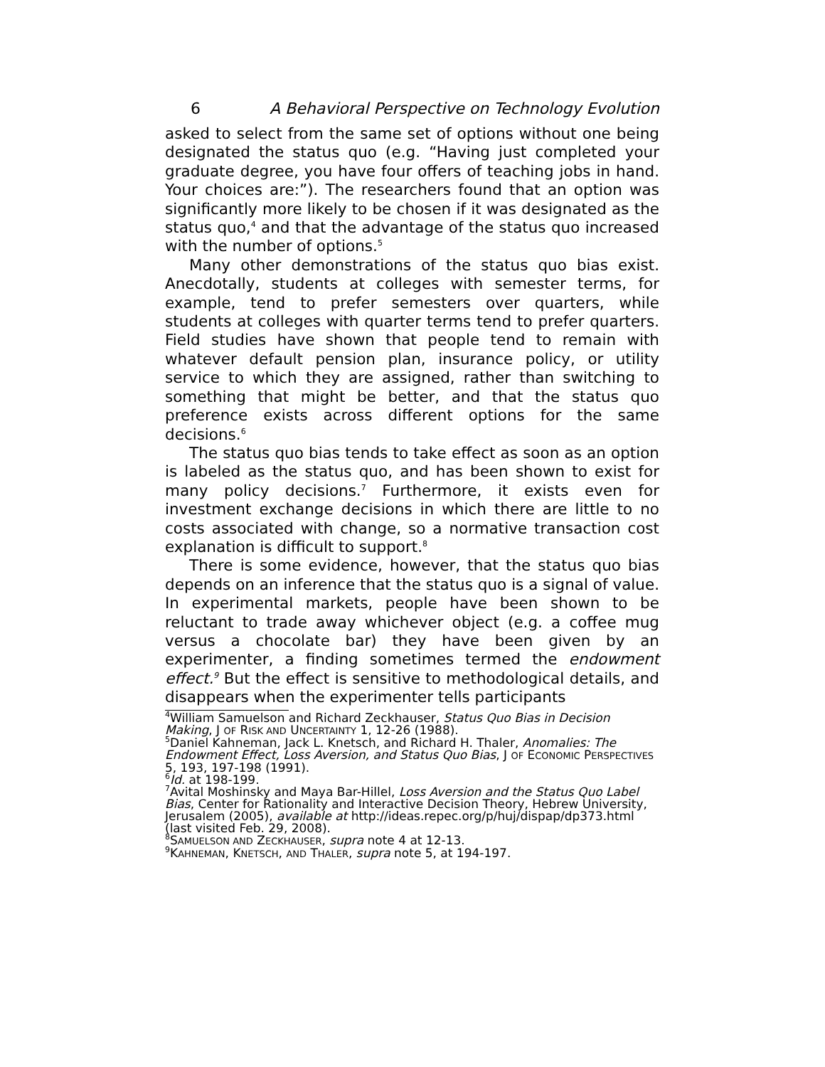6 A Behavioral Perspective on Technology Evolution
asked to select from the same set of options without one being designated the status quo (e.g. “Having just completed your graduate degree, you have four offers of teaching jobs in hand. Your choices are:”). The researchers found that an option was significantly more likely to be chosen if it was designated as the status quo,<sup>4</sup> and that the advantage of the status quo increased with the number of options.<sup>5</sup>
Many other demonstrations of the status quo bias exist. Anecdotally, students at colleges with semester terms, for example, tend to prefer semesters over quarters, while students at colleges with quarter terms tend to prefer quarters. Field studies have shown that people tend to remain with whatever default pension plan, insurance policy, or utility service to which they are assigned, rather than switching to something that might be better, and that the status quo preference exists across different options for the same decisions.<sup>6</sup>
The status quo bias tends to take effect as soon as an option is labeled as the status quo, and has been shown to exist for many policy decisions.<sup>7</sup> Furthermore, it exists even for investment exchange decisions in which there are little to no costs associated with change, so a normative transaction cost explanation is difficult to support.<sup>8</sup>
There is some evidence, however, that the status quo bias depends on an inference that the status quo is a signal of value. In experimental markets, people have been shown to be reluctant to trade away whichever object (e.g. a coffee mug versus a chocolate bar) they have been given by an experimenter, a finding sometimes termed the endowment effect.<sup>9</sup> But the effect is sensitive to methodological details, and disappears when the experimenter tells participants
<sup>4</sup> William Samuelson and Richard Zeckhauser, Status Quo Bias in Decision Making, J OF RISK AND UNCERTAINTY 1, 12-26 (1988).
<sup>5</sup> Daniel Kahneman, Jack L. Knetsch, and Richard H. Thaler, Anomalies: The Endowment Effect, Loss Aversion, and Status Quo Bias, J OF ECONOMIC PERSPECTIVES 5, 193, 197-198 (1991).
<sup>6</sup> Id. at 198-199.
<sup>7</sup> Avital Moshinsky and Maya Bar-Hillel, Loss Aversion and the Status Quo Label Bias, Center for Rationality and Interactive Decision Theory, Hebrew University, Jerusalem (2005), available at http://ideas.repec.org/p/huj/dispap/dp373.html (last visited Feb. 29, 2008).
<sup>8</sup> SAMUELSON AND ZECKHAUSER, supra note 4 at 12-13.
<sup>9</sup> KAHNEMAN, KNETSCH, AND THALER, supra note 5, at 194-197.